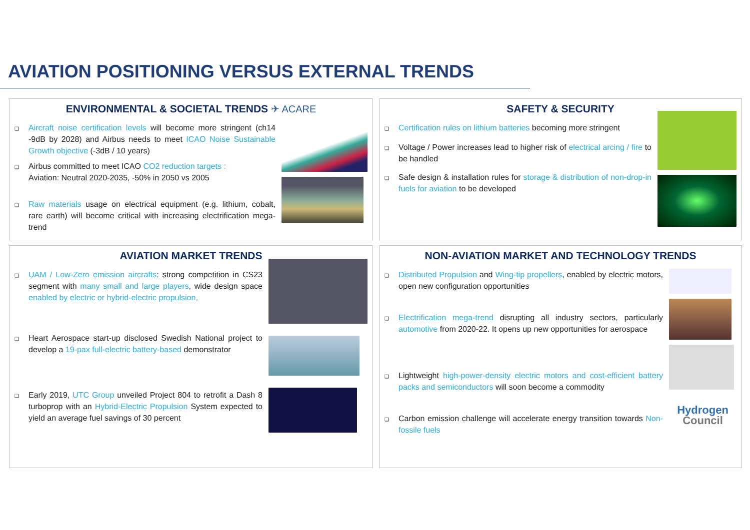AVIATION POSITIONING VERSUS EXTERNAL TRENDS
ENVIRONMENTAL & SOCIETAL TRENDS ✈ ACARE
❑ Aircraft noise certification levels will become more stringent (ch14 -9dB by 2028) and Airbus needs to meet ICAO Noise Sustainable Growth objective (-3dB / 10 years)
❑ Airbus committed to meet ICAO CO2 reduction targets :
Aviation: Neutral 2020-2035, -50% in 2050 vs 2005
❑ Raw materials usage on electrical equipment (e.g. lithium, cobalt, rare earth) will become critical with increasing electrification mega-trend
SAFETY & SECURITY
❑ Certification rules on lithium batteries becoming more stringent
❑ Voltage / Power increases lead to higher risk of electrical arcing / fire to be handled
❑ Safe design & installation rules for storage & distribution of non-drop-in fuels for aviation to be developed
AVIATION MARKET TRENDS
❑ UAM / Low-Zero emission aircrafts: strong competition in CS23 segment with many small and large players, wide design space enabled by electric or hybrid-electric propulsion,
❑ Heart Aerospace start-up disclosed Swedish National project to develop a 19-pax full-electric battery-based demonstrator
❑ Early 2019, UTC Group unveiled Project 804 to retrofit a Dash 8 turboprop with an Hybrid-Electric Propulsion System expected to yield an average fuel savings of 30 percent
NON-AVIATION MARKET AND TECHNOLOGY TRENDS
❑ Distributed Propulsion and Wing-tip propellers, enabled by electric motors, open new configuration opportunities
❑ Electrification mega-trend disrupting all industry sectors, particularly automotive from 2020-22. It opens up new opportunities for aerospace
❑ Lightweight high-power-density electric motors and cost-efficient battery packs and semiconductors will soon become a commodity
❑ Carbon emission challenge will accelerate energy transition towards Non-fossile fuels
Hydrogen
Council